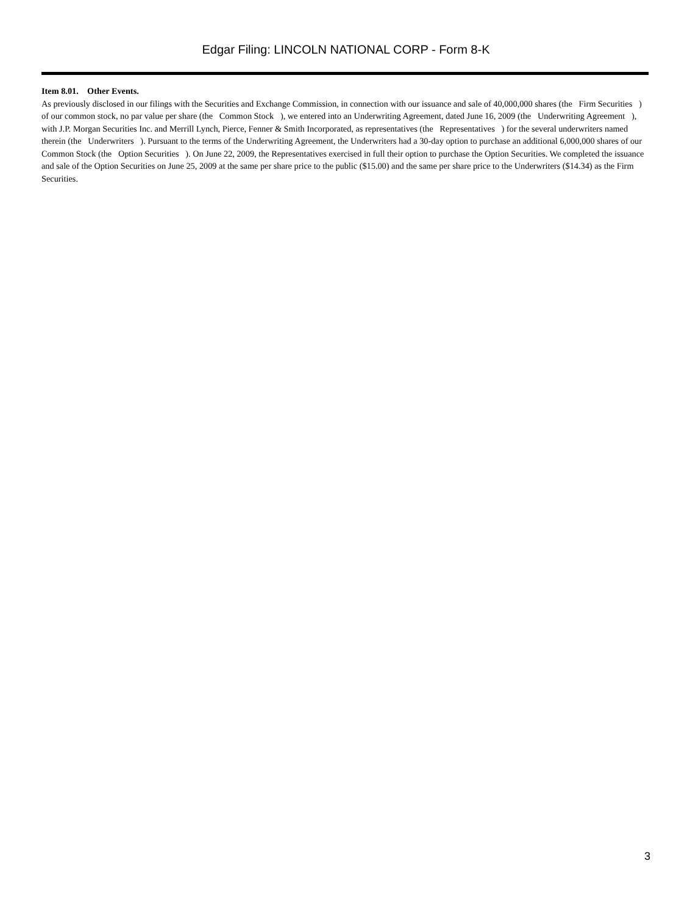Edgar Filing: LINCOLN NATIONAL CORP - Form 8-K
Item 8.01. Other Events.
As previously disclosed in our filings with the Securities and Exchange Commission, in connection with our issuance and sale of 40,000,000 shares (the Firm Securities ) of our common stock, no par value per share (the Common Stock ), we entered into an Underwriting Agreement, dated June 16, 2009 (the Underwriting Agreement ), with J.P. Morgan Securities Inc. and Merrill Lynch, Pierce, Fenner & Smith Incorporated, as representatives (the Representatives ) for the several underwriters named therein (the Underwriters ). Pursuant to the terms of the Underwriting Agreement, the Underwriters had a 30-day option to purchase an additional 6,000,000 shares of our Common Stock (the Option Securities ). On June 22, 2009, the Representatives exercised in full their option to purchase the Option Securities. We completed the issuance and sale of the Option Securities on June 25, 2009 at the same per share price to the public ($15.00) and the same per share price to the Underwriters ($14.34) as the Firm Securities.
3